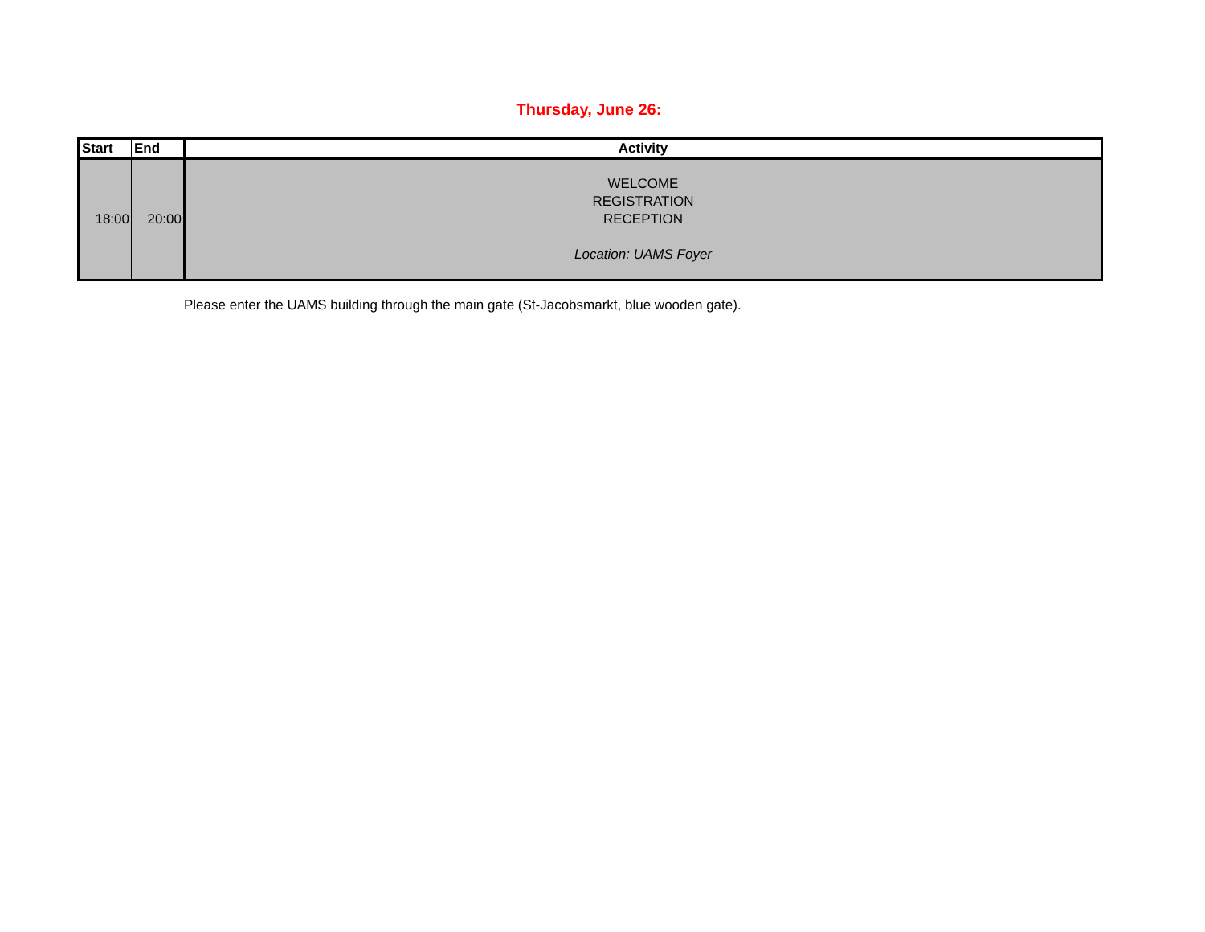Thursday, June 26:
| Start | End | Activity |
| --- | --- | --- |
| 18:00 | 20:00 | WELCOME REGISTRATION RECEPTION Location: UAMS Foyer |
Please enter the UAMS building through the main gate (St-Jacobsmarkt, blue wooden gate).